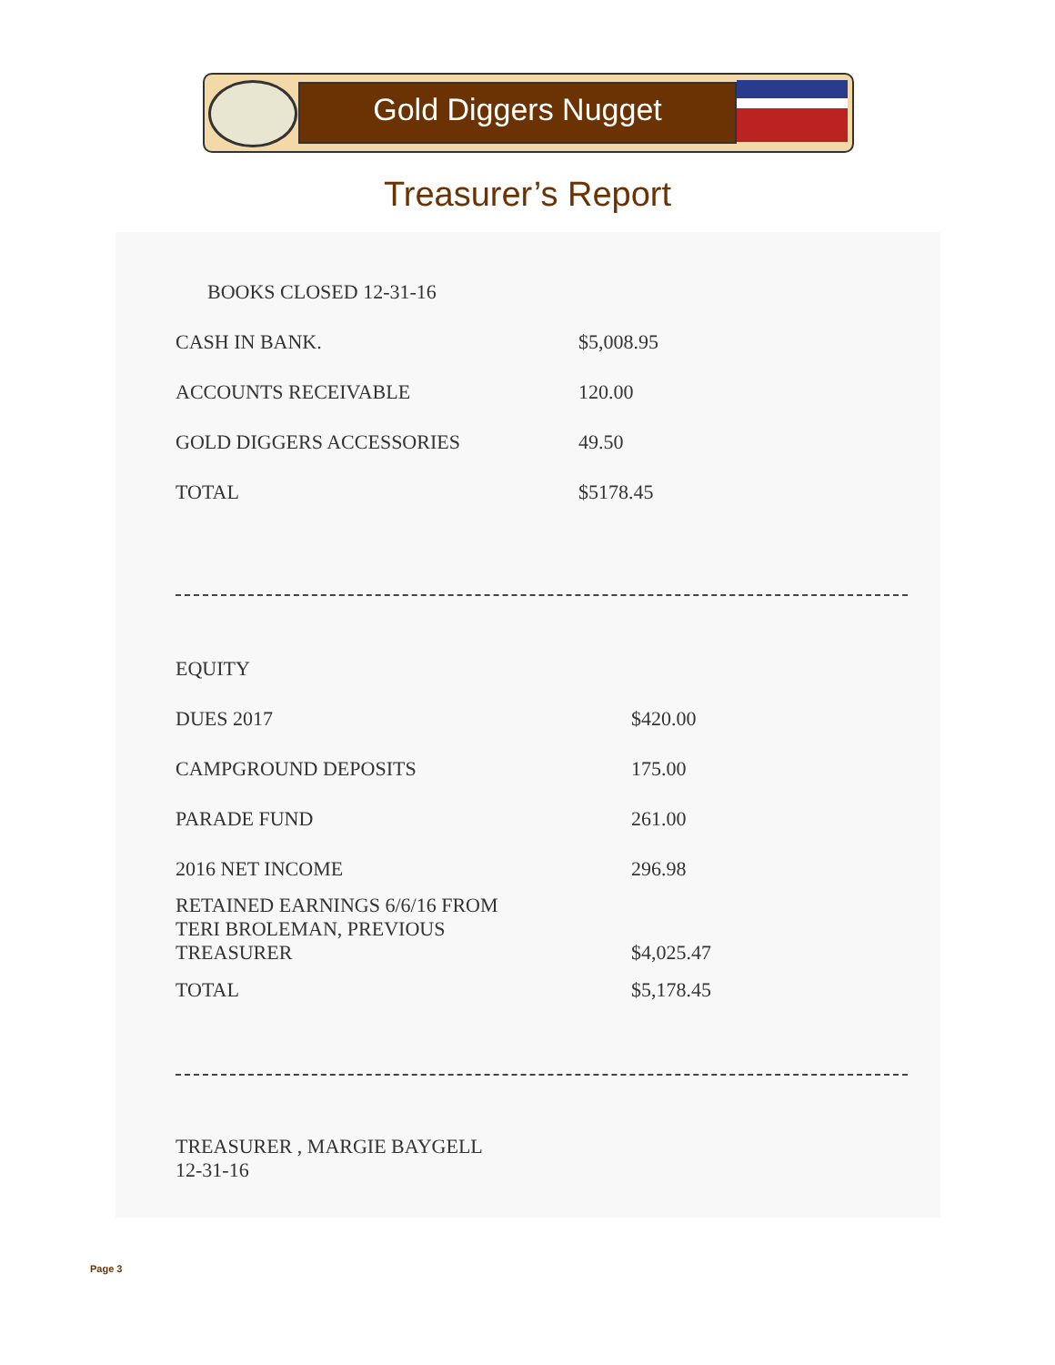Gold Diggers Nugget
Treasurer’s Report
| BOOKS CLOSED 12-31-16 | |
| CASH IN BANK. | $5,008.95 |
| ACCOUNTS RECEIVABLE | 120.00 |
| GOLD DIGGERS ACCESSORIES | 49.50 |
| TOTAL | $5178.45 |
| EQUITY | |
| DUES 2017 | $420.00 |
| CAMPGROUND DEPOSITS | 175.00 |
| PARADE FUND | 261.00 |
| 2016 NET INCOME | 296.98 |
| RETAINED EARNINGS 6/6/16 FROM TERI BROLEMAN, PREVIOUS TREASURER | $4,025.47 |
| TOTAL | $5,178.45 |
TREASURER , MARGIE BAYGELL
12-31-16
Page 3